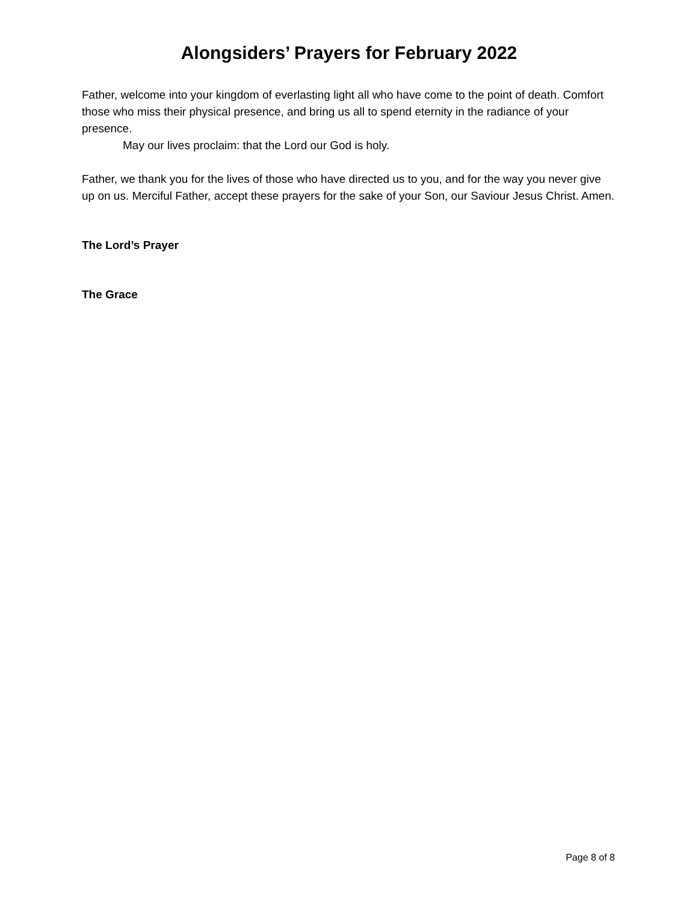Alongsiders’ Prayers for February 2022
Father, welcome into your kingdom of everlasting light all who have come to the point of death. Comfort those who miss their physical presence, and bring us all to spend eternity in the radiance of your presence.
May our lives proclaim: that the Lord our God is holy.
Father, we thank you for the lives of those who have directed us to you, and for the way you never give up on us. Merciful Father, accept these prayers for the sake of your Son, our Saviour Jesus Christ. Amen.
The Lord’s Prayer
The Grace
Page 8 of 8